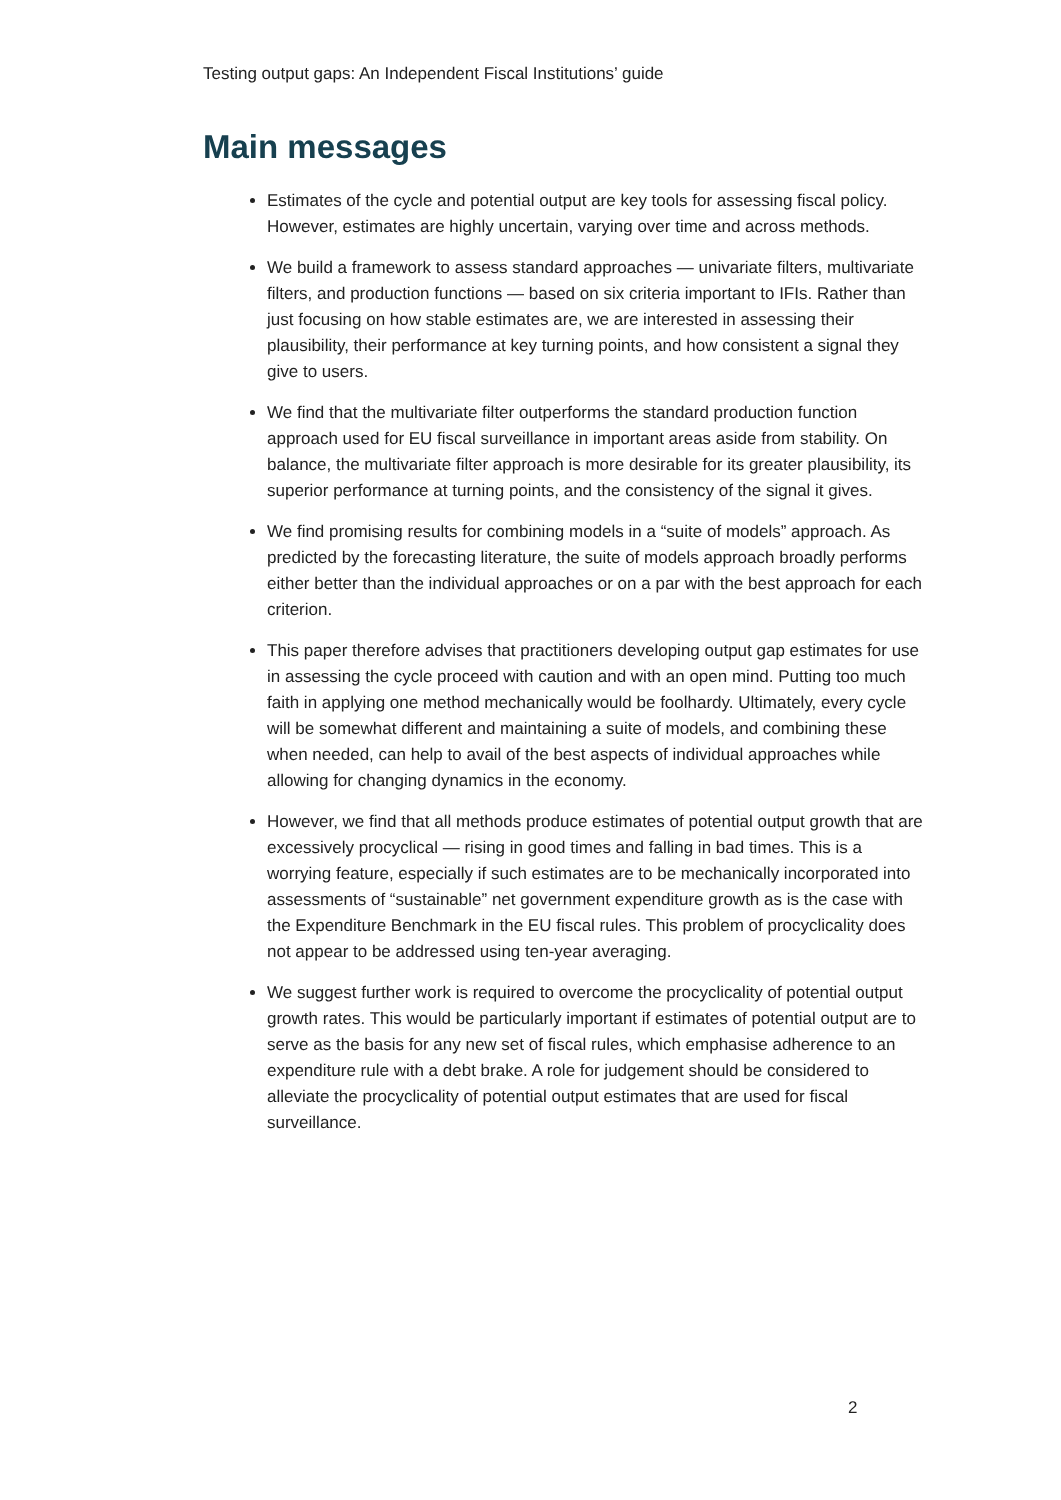Testing output gaps: An Independent Fiscal Institutions’ guide
Main messages
Estimates of the cycle and potential output are key tools for assessing fiscal policy. However, estimates are highly uncertain, varying over time and across methods.
We build a framework to assess standard approaches — univariate filters, multivariate filters, and production functions — based on six criteria important to IFIs. Rather than just focusing on how stable estimates are, we are interested in assessing their plausibility, their performance at key turning points, and how consistent a signal they give to users.
We find that the multivariate filter outperforms the standard production function approach used for EU fiscal surveillance in important areas aside from stability. On balance, the multivariate filter approach is more desirable for its greater plausibility, its superior performance at turning points, and the consistency of the signal it gives.
We find promising results for combining models in a “suite of models” approach. As predicted by the forecasting literature, the suite of models approach broadly performs either better than the individual approaches or on a par with the best approach for each criterion.
This paper therefore advises that practitioners developing output gap estimates for use in assessing the cycle proceed with caution and with an open mind. Putting too much faith in applying one method mechanically would be foolhardy. Ultimately, every cycle will be somewhat different and maintaining a suite of models, and combining these when needed, can help to avail of the best aspects of individual approaches while allowing for changing dynamics in the economy.
However, we find that all methods produce estimates of potential output growth that are excessively procyclical — rising in good times and falling in bad times. This is a worrying feature, especially if such estimates are to be mechanically incorporated into assessments of “sustainable” net government expenditure growth as is the case with the Expenditure Benchmark in the EU fiscal rules. This problem of procyclicality does not appear to be addressed using ten-year averaging.
We suggest further work is required to overcome the procyclicality of potential output growth rates. This would be particularly important if estimates of potential output are to serve as the basis for any new set of fiscal rules, which emphasise adherence to an expenditure rule with a debt brake. A role for judgement should be considered to alleviate the procyclicality of potential output estimates that are used for fiscal surveillance.
2